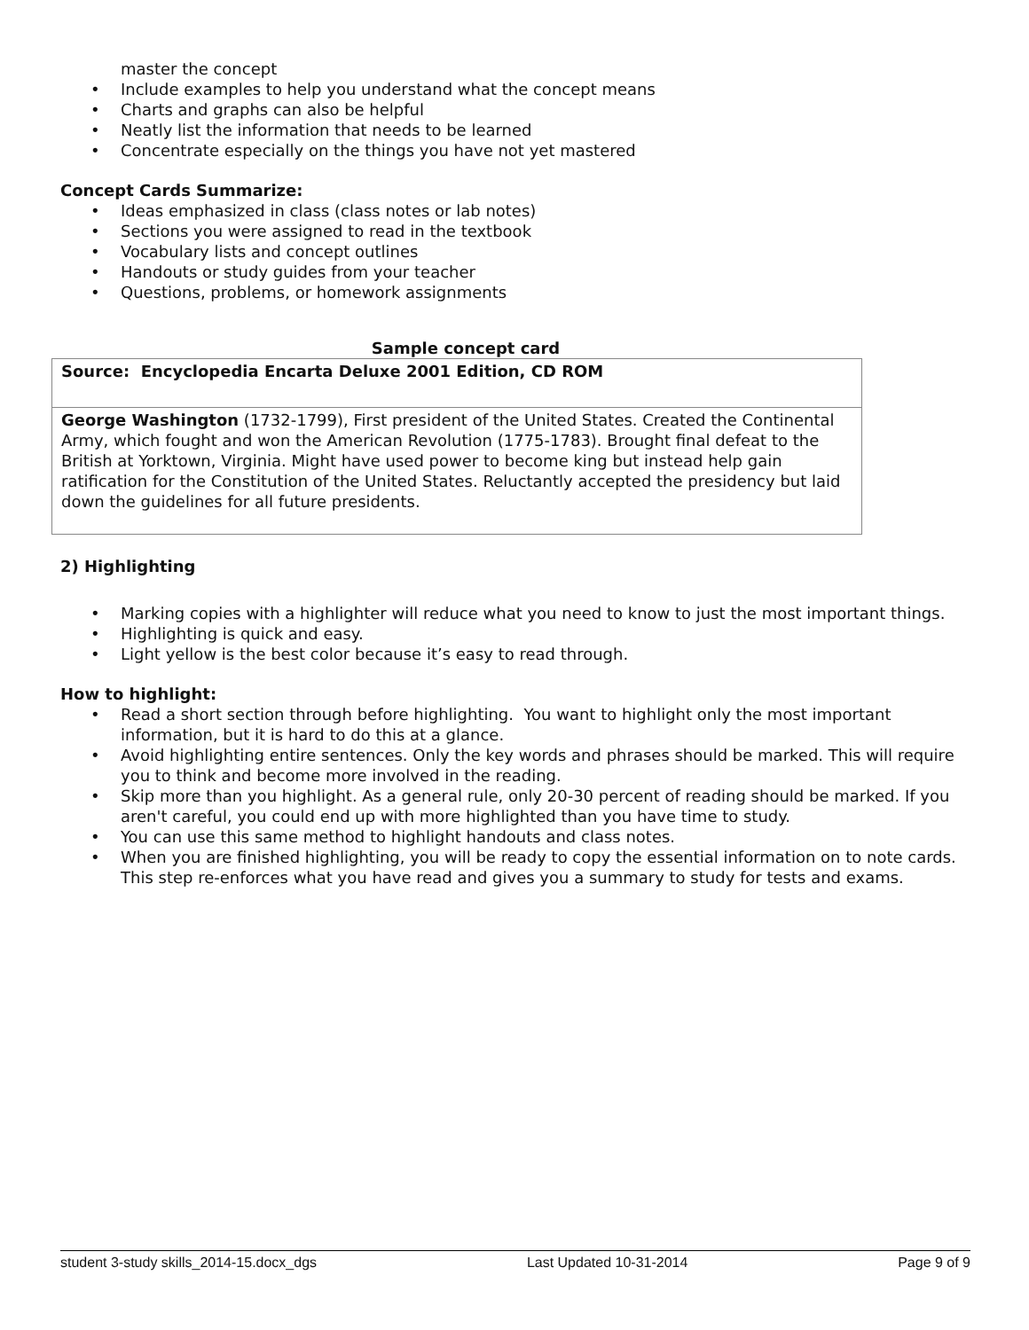master the concept
• Include examples to help you understand what the concept means
• Charts and graphs can also be helpful
• Neatly list the information that needs to be learned
• Concentrate especially on the things you have not yet mastered
Concept Cards Summarize:
• Ideas emphasized in class (class notes or lab notes)
• Sections you were assigned to read in the textbook
• Vocabulary lists and concept outlines
• Handouts or study guides from your teacher
• Questions, problems, or homework assignments
Sample concept card
| Source: Encyclopedia Encarta Deluxe 2001 Edition, CD ROM |
| George Washington (1732-1799), First president of the United States. Created the Continental Army, which fought and won the American Revolution (1775-1783). Brought final defeat to the British at Yorktown, Virginia. Might have used power to become king but instead help gain ratification for the Constitution of the United States. Reluctantly accepted the presidency but laid down the guidelines for all future presidents. |
2) Highlighting
• Marking copies with a highlighter will reduce what you need to know to just the most important things.
• Highlighting is quick and easy.
• Light yellow is the best color because it’s easy to read through.
How to highlight:
• Read a short section through before highlighting. You want to highlight only the most important information, but it is hard to do this at a glance.
• Avoid highlighting entire sentences. Only the key words and phrases should be marked. This will require you to think and become more involved in the reading.
• Skip more than you highlight. As a general rule, only 20-30 percent of reading should be marked. If you aren't careful, you could end up with more highlighted than you have time to study.
• You can use this same method to highlight handouts and class notes.
• When you are finished highlighting, you will be ready to copy the essential information on to note cards. This step re-enforces what you have read and gives you a summary to study for tests and exams.
student 3-study skills_2014-15.docx_dgs Last Updated 10-31-2014 Page 9 of 9